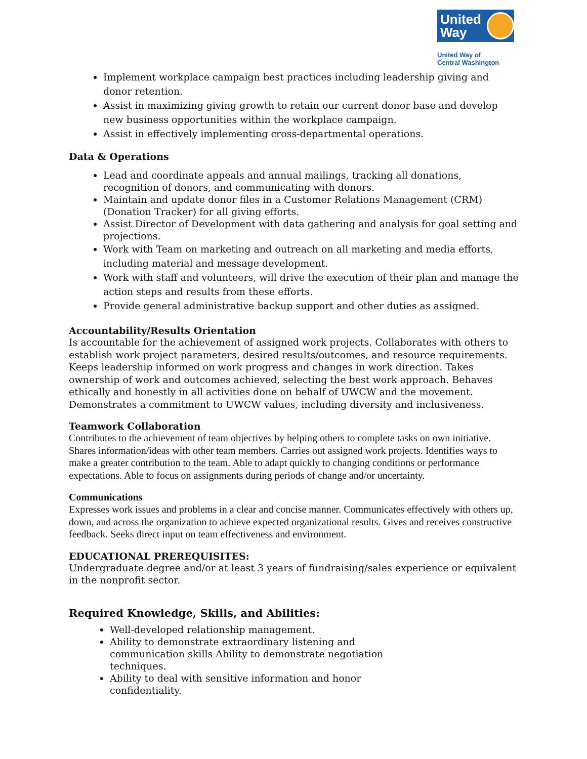United Way
United Way of
Central Washington
Implement workplace campaign best practices including leadership giving and donor retention.
Assist in maximizing giving growth to retain our current donor base and develop new business opportunities within the workplace campaign.
Assist in effectively implementing cross-departmental operations.
Data & Operations
Lead and coordinate appeals and annual mailings, tracking all donations, recognition of donors, and communicating with donors.
Maintain and update donor files in a Customer Relations Management (CRM) (Donation Tracker) for all giving efforts.
Assist Director of Development with data gathering and analysis for goal setting and projections.
Work with Team on marketing and outreach on all marketing and media efforts, including material and message development.
Work with staff and volunteers, will drive the execution of their plan and manage the action steps and results from these efforts.
Provide general administrative backup support and other duties as assigned.
Accountability/Results Orientation
Is accountable for the achievement of assigned work projects. Collaborates with others to establish work project parameters, desired results/outcomes, and resource requirements. Keeps leadership informed on work progress and changes in work direction. Takes ownership of work and outcomes achieved, selecting the best work approach. Behaves ethically and honestly in all activities done on behalf of UWCW and the movement. Demonstrates a commitment to UWCW values, including diversity and inclusiveness.
Teamwork Collaboration
Contributes to the achievement of team objectives by helping others to complete tasks on own initiative. Shares information/ideas with other team members. Carries out assigned work projects. Identifies ways to make a greater contribution to the team. Able to adapt quickly to changing conditions or performance expectations. Able to focus on assignments during periods of change and/or uncertainty.
Communications
Expresses work issues and problems in a clear and concise manner. Communicates effectively with others up, down, and across the organization to achieve expected organizational results. Gives and receives constructive feedback. Seeks direct input on team effectiveness and environment.
EDUCATIONAL PREREQUISITES:
Undergraduate degree and/or at least 3 years of fundraising/sales experience or equivalent in the nonprofit sector.
Required Knowledge, Skills, and Abilities:
Well-developed relationship management.
Ability to demonstrate extraordinary listening and communication skills Ability to demonstrate negotiation techniques.
Ability to deal with sensitive information and honor confidentiality.